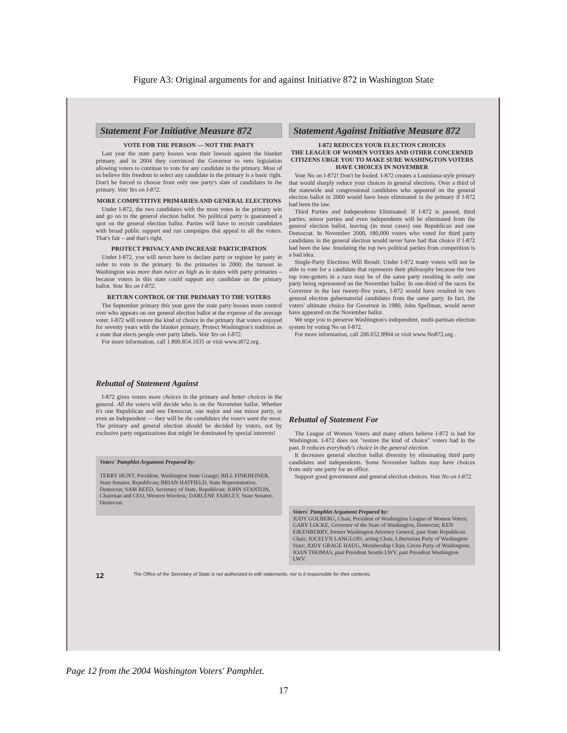Figure A3: Original arguments for and against Initiative 872 in Washington State
Statement For Initiative Measure 872
VOTE FOR THE PERSON — NOT THE PARTY
Last year the state party bosses won their lawsuit against the blanket primary, and in 2004 they convinced the Governor to veto legislation allowing voters to continue to vote for any candidate in the primary. Most of us believe this freedom to select any candidate in the primary is a basic right. Don't be forced to choose from only one party's slate of candidates in the primary. Vote Yes on I-872.
MORE COMPETITIVE PRIMARIES AND GENERAL ELECTIONS
Under I-872, the two candidates with the most votes in the primary win and go on to the general election ballot. No political party is guaranteed a spot on the general election ballot. Parties will have to recruit candidates with broad public support and run campaigns that appeal to all the voters. That's fair – and that's right.
PROTECT PRIVACY AND INCREASE PARTICIPATION
Under I-872, you will never have to declare party or register by party in order to vote in the primary. In the primaries in 2000, the turnout in Washington was more than twice as high as in states with party primaries – because voters in this state could support any candidate on the primary ballot. Vote Yes on I-872.
RETURN CONTROL OF THE PRIMARY TO THE VOTERS
The September primary this year gave the state party bosses more control over who appears on our general election ballot at the expense of the average voter. I-872 will restore the kind of choice in the primary that voters enjoyed for seventy years with the blanket primary. Protect Washington's tradition as a state that elects people over party labels. Vote Yes on I-872.
For more information, call 1.800.854.1635 or visit www.i872.org .
Rebuttal of Statement Against
I-872 gives voters more choices in the primary and better choices in the general. All the voters will decide who is on the November ballot. Whether it's one Republican and one Democrat, one major and one minor party, or even an Independent — they will be the candidates the voters want the most. The primary and general election should be decided by voters, not by exclusive party organizations that might be dominated by special interests!
Voters' Pamphlet Argument Prepared by:
TERRY HUNT, President, Washington State Grange; BILL FINKBEINER, State Senator, Republican; BRIAN HATFIELD, State Representative, Democrat; SAM REED, Secretary of State, Republican; JOHN STANTON, Chairman and CEO, Western Wireless; DARLENE FAIRLEY, State Senator, Democrat.
Statement Against Initiative Measure 872
I-872 REDUCES YOUR ELECTION CHOICES
THE LEAGUE OF WOMEN VOTERS AND OTHER CONCERNED CITIZENS URGE YOU TO MAKE SURE WASHINGTON VOTERS HAVE CHOICES IN NOVEMBER
Vote No on I-872! Don't be fooled. I-872 creates a Louisiana-style primary that would sharply reduce your choices in general elections. Over a third of the statewide and congressional candidates who appeared on the general election ballot in 2000 would have been eliminated in the primary if I-872 had been the law.
Third Parties and Independents Eliminated: If I-872 is passed, third parties, minor parties and even independents will be eliminated from the general election ballot, leaving (in most cases) one Republican and one Democrat. In November 2000, 180,000 voters who voted for third party candidates in the general election would never have had that choice if I-872 had been the law. Insulating the top two political parties from competition is a bad idea.
Single-Party Elections Will Result: Under I-872 many voters will not be able to vote for a candidate that represents their philosophy because the two top vote-getters in a race may be of the same party resulting in only one party being represented on the November ballot. In one-third of the races for Governor in the last twenty-five years, I-872 would have resulted in two general election gubernatorial candidates from the same party. In fact, the voters' ultimate choice for Governor in 1980, John Spellman, would never have appeared on the November ballot.
We urge you to preserve Washington's independent, multi-partisan election system by voting No on I-872.
For more information, call 206.652.8904 or visit www.No872.org .
Rebuttal of Statement For
The League of Women Voters and many others believe I-872 is bad for Washington. I-872 does not "restore the kind of choice" voters had in the past. It reduces everybody's choice in the general election.
It decreases general election ballot diversity by eliminating third party candidates and independents. Some November ballots may have choices from only one party for an office.
Support good government and general election choices. Vote No on I-872.
Voters' Pamphlet Argument Prepared by:
JUDY GOLBERG, Chair, President of Washington League of Women Voters; GARY LOCKE, Governor of the State of Washington, Democrat; KEN EIKENBERRY, former Washington Attorney General, past State Republican Chair; JOCELYN LANGLOIS, acting Chair, Libertarian Party of Washington State; JODY GRAGE HAUG, Membership Chair, Green Party of Washington; JOAN THOMAS, past President Seattle LWV, past President Washington LWV.
12 The Office of the Secretary of State is not authorized to edit statements, nor is it responsible for their contents.
Page 12 from the 2004 Washington Voters' Pamphlet.
17